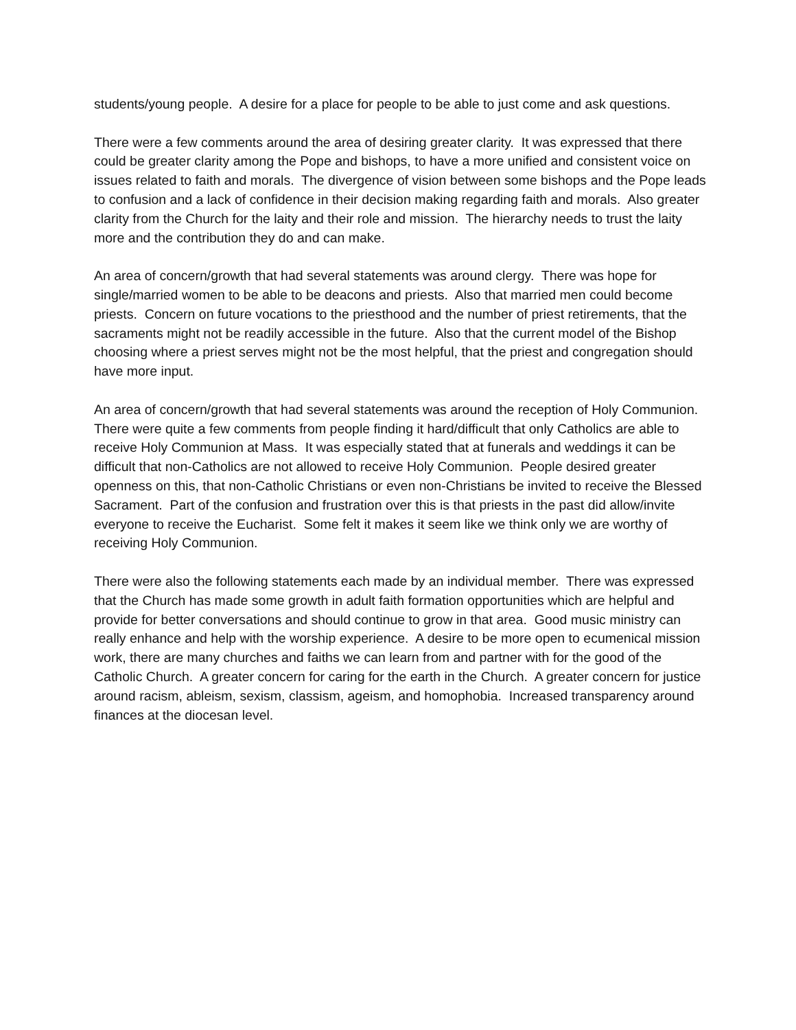students/young people. A desire for a place for people to be able to just come and ask questions.
There were a few comments around the area of desiring greater clarity. It was expressed that there could be greater clarity among the Pope and bishops, to have a more unified and consistent voice on issues related to faith and morals. The divergence of vision between some bishops and the Pope leads to confusion and a lack of confidence in their decision making regarding faith and morals. Also greater clarity from the Church for the laity and their role and mission. The hierarchy needs to trust the laity more and the contribution they do and can make.
An area of concern/growth that had several statements was around clergy. There was hope for single/married women to be able to be deacons and priests. Also that married men could become priests. Concern on future vocations to the priesthood and the number of priest retirements, that the sacraments might not be readily accessible in the future. Also that the current model of the Bishop choosing where a priest serves might not be the most helpful, that the priest and congregation should have more input.
An area of concern/growth that had several statements was around the reception of Holy Communion. There were quite a few comments from people finding it hard/difficult that only Catholics are able to receive Holy Communion at Mass. It was especially stated that at funerals and weddings it can be difficult that non-Catholics are not allowed to receive Holy Communion. People desired greater openness on this, that non-Catholic Christians or even non-Christians be invited to receive the Blessed Sacrament. Part of the confusion and frustration over this is that priests in the past did allow/invite everyone to receive the Eucharist. Some felt it makes it seem like we think only we are worthy of receiving Holy Communion.
There were also the following statements each made by an individual member. There was expressed that the Church has made some growth in adult faith formation opportunities which are helpful and provide for better conversations and should continue to grow in that area. Good music ministry can really enhance and help with the worship experience. A desire to be more open to ecumenical mission work, there are many churches and faiths we can learn from and partner with for the good of the Catholic Church. A greater concern for caring for the earth in the Church. A greater concern for justice around racism, ableism, sexism, classism, ageism, and homophobia. Increased transparency around finances at the diocesan level.